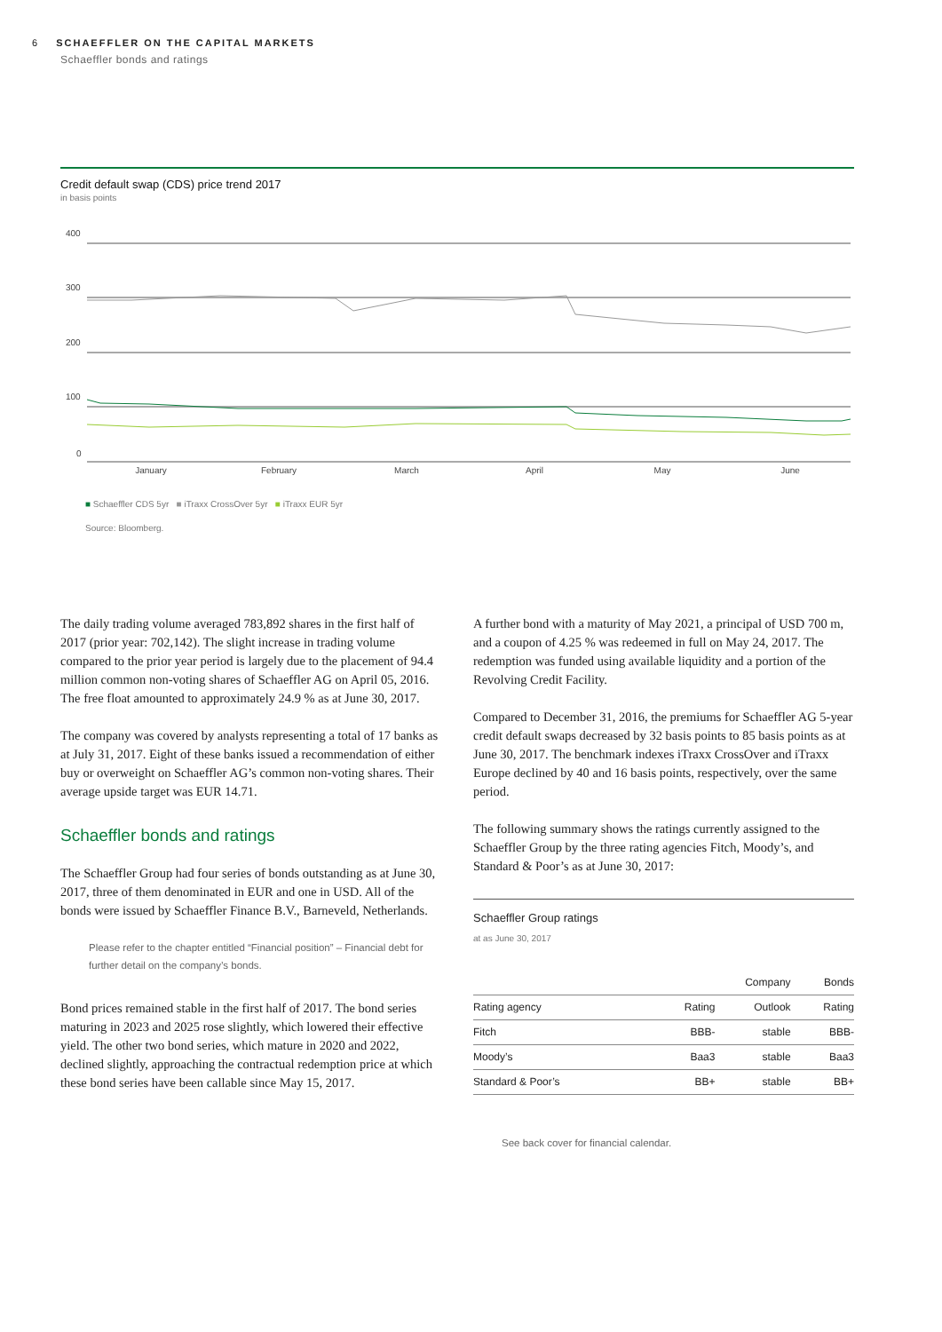6 SCHAEFFLER ON THE CAPITAL MARKETS
Schaeffler bonds and ratings
Credit default swap (CDS) price trend 2017
in basis points
400
300
200
100
0
January
February
March
April
May
June
■ Schaeffler CDS 5yr ■ iTraxx CrossOver 5yr ■ iTraxx EUR 5yr
Source: Bloomberg.
The daily trading volume averaged 783,892 shares in the first half of 2017 (prior year: 702,142). The slight increase in trading volume compared to the prior year period is largely due to the placement of 94.4 million common non-voting shares of Schaeffler AG on April 05, 2016. The free float amounted to approximately 24.9 % as at June 30, 2017.
The company was covered by analysts representing a total of 17 banks as at July 31, 2017. Eight of these banks issued a recommendation of either buy or overweight on Schaeffler AG’s common non-voting shares. Their average upside target was EUR 14.71.
Schaeffler bonds and ratings
The Schaeffler Group had four series of bonds outstanding as at June 30, 2017, three of them denominated in EUR and one in USD. All of the bonds were issued by Schaeffler Finance B.V., Barneveld, Netherlands.
Please refer to the chapter entitled “Financial position” – Financial debt for further detail on the company’s bonds.
Bond prices remained stable in the first half of 2017. The bond series maturing in 2023 and 2025 rose slightly, which lowered their effective yield. The other two bond series, which mature in 2020 and 2022, declined slightly, approaching the contractual redemption price at which these bond series have been callable since May 15, 2017.
A further bond with a maturity of May 2021, a principal of USD 700 m, and a coupon of 4.25 % was redeemed in full on May 24, 2017. The redemption was funded using available liquidity and a portion of the Revolving Credit Facility.
Compared to December 31, 2016, the premiums for Schaeffler AG 5-year credit default swaps decreased by 32 basis points to 85 basis points as at June 30, 2017. The benchmark indexes iTraxx CrossOver and iTraxx Europe declined by 40 and 16 basis points, respectively, over the same period.
The following summary shows the ratings currently assigned to the Schaeffler Group by the three rating agencies Fitch, Moody’s, and Standard & Poor’s as at June 30, 2017:
Schaeffler Group ratings
at as June 30, 2017
| | Company | | Bonds |
| --- | --- | --- | --- |
| Rating agency | Rating | Outlook | Rating |
| Fitch | BBB- | stable | BBB- |
| Moody’s | Baa3 | stable | Baa3 |
| Standard & Poor’s | BB+ | stable | BB+ |
See back cover for financial calendar.